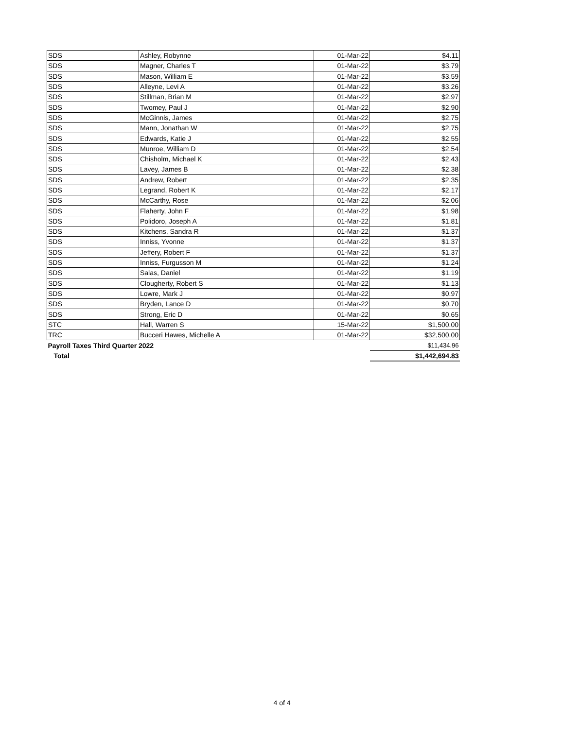| SDS | Ashley, Robynne | 01-Mar-22 | $4.11 |
| SDS | Magner, Charles T | 01-Mar-22 | $3.79 |
| SDS | Mason, William E | 01-Mar-22 | $3.59 |
| SDS | Alleyne, Levi A | 01-Mar-22 | $3.26 |
| SDS | Stillman, Brian M | 01-Mar-22 | $2.97 |
| SDS | Twomey, Paul J | 01-Mar-22 | $2.90 |
| SDS | McGinnis, James | 01-Mar-22 | $2.75 |
| SDS | Mann, Jonathan W | 01-Mar-22 | $2.75 |
| SDS | Edwards, Katie J | 01-Mar-22 | $2.55 |
| SDS | Munroe, William D | 01-Mar-22 | $2.54 |
| SDS | Chisholm, Michael K | 01-Mar-22 | $2.43 |
| SDS | Lavey, James B | 01-Mar-22 | $2.38 |
| SDS | Andrew, Robert | 01-Mar-22 | $2.35 |
| SDS | Legrand, Robert K | 01-Mar-22 | $2.17 |
| SDS | McCarthy, Rose | 01-Mar-22 | $2.06 |
| SDS | Flaherty, John F | 01-Mar-22 | $1.98 |
| SDS | Polidoro, Joseph A | 01-Mar-22 | $1.81 |
| SDS | Kitchens, Sandra R | 01-Mar-22 | $1.37 |
| SDS | Inniss, Yvonne | 01-Mar-22 | $1.37 |
| SDS | Jeffery, Robert F | 01-Mar-22 | $1.37 |
| SDS | Inniss, Furgusson M | 01-Mar-22 | $1.24 |
| SDS | Salas, Daniel | 01-Mar-22 | $1.19 |
| SDS | Clougherty, Robert S | 01-Mar-22 | $1.13 |
| SDS | Lowre, Mark J | 01-Mar-22 | $0.97 |
| SDS | Bryden, Lance D | 01-Mar-22 | $0.70 |
| SDS | Strong, Eric D | 01-Mar-22 | $0.65 |
| STC | Hall, Warren S | 15-Mar-22 | $1,500.00 |
| TRC | Bucceri Hawes, Michelle A | 01-Mar-22 | $32,500.00 |
| Payroll Taxes Third Quarter 2022 | | | $11,434.96 |
| Total | | | $1,442,694.83 |
4 of 4